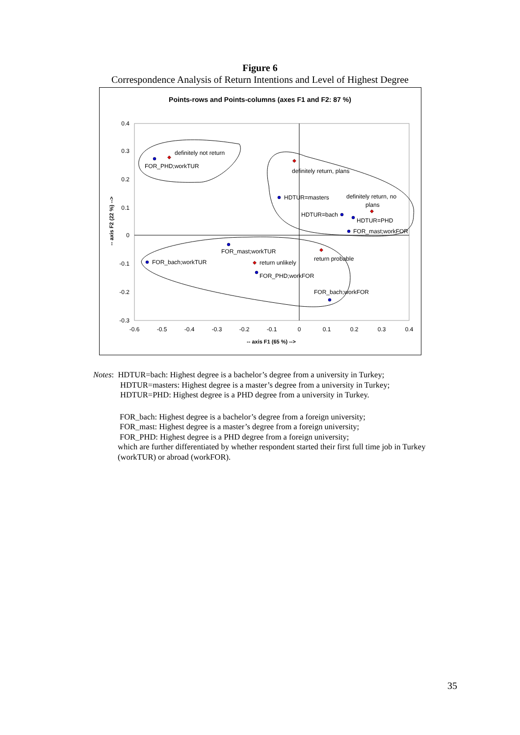Figure 6
Correspondence Analysis of Return Intentions and Level of Highest Degree
Points-rows and Points-columns (axes F1 and F2: 87 %)
0.4
0.3
0.2
0.1
0
-0.1
-0.2
-0.3
-0.6
-0.5
-0.4
-0.3
-0.2
-0.1
0
0.1
0.2
0.3
0.4
-- axis F1 (65 %) -->
-- axis F2 (22 %) -->
definitely not return
FOR_PHD;workTUR
definitely return, plans
HDTUR=masters
definitely return, no
plans
HDTUR=bach
HDTUR=PHD
FOR_mast;workFOR
FOR_mast;workTUR
return probable
FOR_bach;workTUR
return unlikely
FOR_PHD;workFOR
FOR_bach;workFOR
Notes: HDTUR=bach: Highest degree is a bachelor’s degree from a university in Turkey;
HDTUR=masters: Highest degree is a master’s degree from a university in Turkey;
HDTUR=PHD: Highest degree is a PHD degree from a university in Turkey.
FOR_bach: Highest degree is a bachelor’s degree from a foreign university;
FOR_mast: Highest degree is a master’s degree from a foreign university;
FOR_PHD: Highest degree is a PHD degree from a foreign university;
which are further differentiated by whether respondent started their first full time job in Turkey
(workTUR) or abroad (workFOR).
35